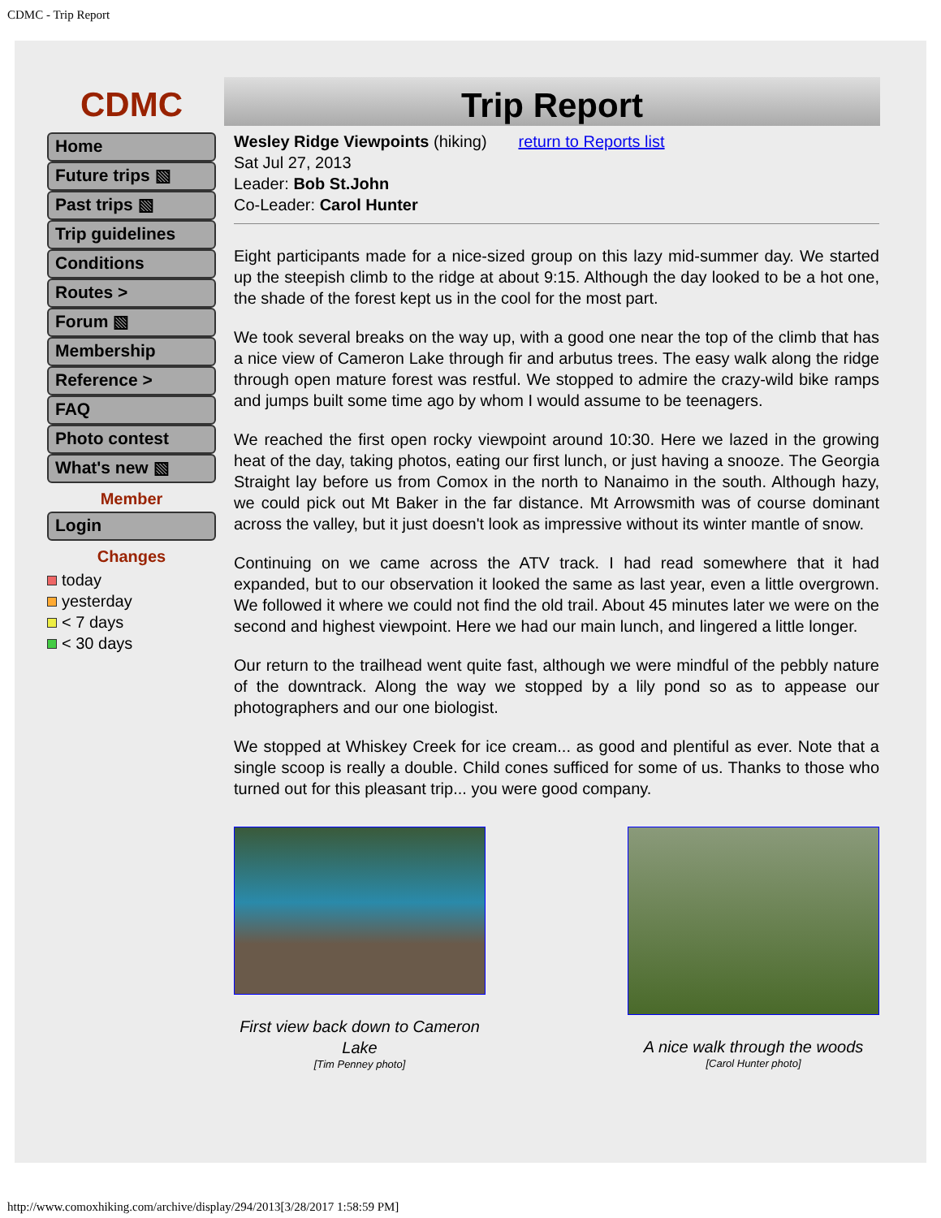CDMC - Trip Report
CDMC
Home
Future trips ▧
Past trips ▧
Trip guidelines
Conditions
Routes >
Forum ▧
Membership
Reference >
FAQ
Photo contest
What's new ▧
Member
Login
Changes
today
yesterday
< 7 days
< 30 days
Trip Report
Wesley Ridge Viewpoints (hiking) return to Reports list
Sat Jul 27, 2013
Leader: Bob St.John
Co-Leader: Carol Hunter
Eight participants made for a nice-sized group on this lazy mid-summer day. We started up the steepish climb to the ridge at about 9:15. Although the day looked to be a hot one, the shade of the forest kept us in the cool for the most part.
We took several breaks on the way up, with a good one near the top of the climb that has a nice view of Cameron Lake through fir and arbutus trees. The easy walk along the ridge through open mature forest was restful. We stopped to admire the crazy-wild bike ramps and jumps built some time ago by whom I would assume to be teenagers.
We reached the first open rocky viewpoint around 10:30. Here we lazed in the growing heat of the day, taking photos, eating our first lunch, or just having a snooze. The Georgia Straight lay before us from Comox in the north to Nanaimo in the south. Although hazy, we could pick out Mt Baker in the far distance. Mt Arrowsmith was of course dominant across the valley, but it just doesn't look as impressive without its winter mantle of snow.
Continuing on we came across the ATV track. I had read somewhere that it had expanded, but to our observation it looked the same as last year, even a little overgrown. We followed it where we could not find the old trail. About 45 minutes later we were on the second and highest viewpoint. Here we had our main lunch, and lingered a little longer.
Our return to the trailhead went quite fast, although we were mindful of the pebbly nature of the downtrack. Along the way we stopped by a lily pond so as to appease our photographers and our one biologist.
We stopped at Whiskey Creek for ice cream... as good and plentiful as ever. Note that a single scoop is really a double. Child cones sufficed for some of us. Thanks to those who turned out for this pleasant trip... you were good company.
First view back down to Cameron Lake
[Tim Penney photo]
A nice walk through the woods
[Carol Hunter photo]
http://www.comoxhiking.com/archive/display/294/2013[3/28/2017 1:58:59 PM]